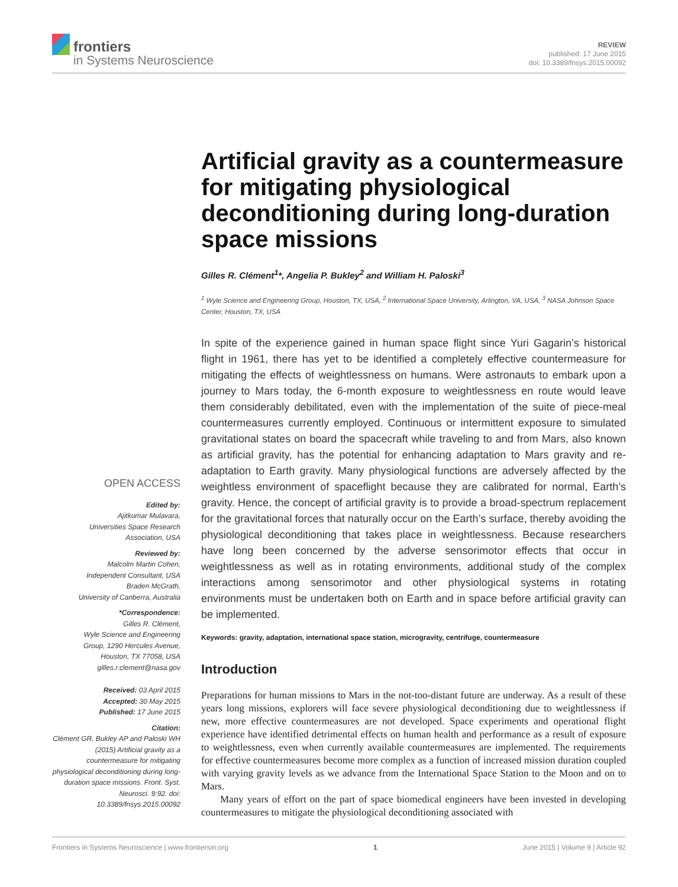frontiers
in Systems Neuroscience
REVIEW
published: 17 June 2015
doi: 10.3389/fnsys.2015.00092
Artificial gravity as a countermeasure for mitigating physiological deconditioning during long-duration space missions
Gilles R. Clément<sup>1</sup>*, Angelia P. Bukley<sup>2</sup> and William H. Paloski<sup>3</sup>
<sup>1</sup> Wyle Science and Engineering Group, Houston, TX, USA, <sup>2</sup> International Space University, Arlington, VA, USA, <sup>3</sup> NASA Johnson Space Center, Houston, TX, USA
In spite of the experience gained in human space flight since Yuri Gagarin’s historical flight in 1961, there has yet to be identified a completely effective countermeasure for mitigating the effects of weightlessness on humans. Were astronauts to embark upon a journey to Mars today, the 6-month exposure to weightlessness en route would leave them considerably debilitated, even with the implementation of the suite of piece-meal countermeasures currently employed. Continuous or intermittent exposure to simulated gravitational states on board the spacecraft while traveling to and from Mars, also known as artificial gravity, has the potential for enhancing adaptation to Mars gravity and re-adaptation to Earth gravity. Many physiological functions are adversely affected by the weightless environment of spaceflight because they are calibrated for normal, Earth’s gravity. Hence, the concept of artificial gravity is to provide a broad-spectrum replacement for the gravitational forces that naturally occur on the Earth’s surface, thereby avoiding the physiological deconditioning that takes place in weightlessness. Because researchers have long been concerned by the adverse sensorimotor effects that occur in weightlessness as well as in rotating environments, additional study of the complex interactions among sensorimotor and other physiological systems in rotating environments must be undertaken both on Earth and in space before artificial gravity can be implemented.
Keywords: gravity, adaptation, international space station, microgravity, centrifuge, countermeasure
Introduction
Preparations for human missions to Mars in the not-too-distant future are underway. As a result of these years long missions, explorers will face severe physiological deconditioning due to weightlessness if new, more effective countermeasures are not developed. Space experiments and operational flight experience have identified detrimental effects on human health and performance as a result of exposure to weightlessness, even when currently available countermeasures are implemented. The requirements for effective countermeasures become more complex as a function of increased mission duration coupled with varying gravity levels as we advance from the International Space Station to the Moon and on to Mars.
Many years of effort on the part of space biomedical engineers have been invested in developing countermeasures to mitigate the physiological deconditioning associated with
OPEN ACCESS
Edited by:
Ajitkumar Mulavara,
Universities Space Research
Association, USA
Reviewed by:
Malcolm Martin Cohen,
Independent Consultant, USA
Braden McGrath,
University of Canberra, Australia
*Correspondence:
Gilles R. Clément,
Wyle Science and Engineering
Group, 1290 Hercules Avenue,
Houston, TX 77058, USA
gilles.r.clement@nasa.gov
Received: 03 April 2015
Accepted: 30 May 2015
Published: 17 June 2015
Citation:
Clément GR, Bukley AP and Paloski WH (2015) Artificial gravity as a countermeasure for mitigating physiological deconditioning during long-duration space missions. Front. Syst. Neurosci. 9:92. doi: 10.3389/fnsys.2015.00092
Frontiers in Systems Neuroscience | www.frontiersin.org 1 June 2015 | Volume 9 | Article 92